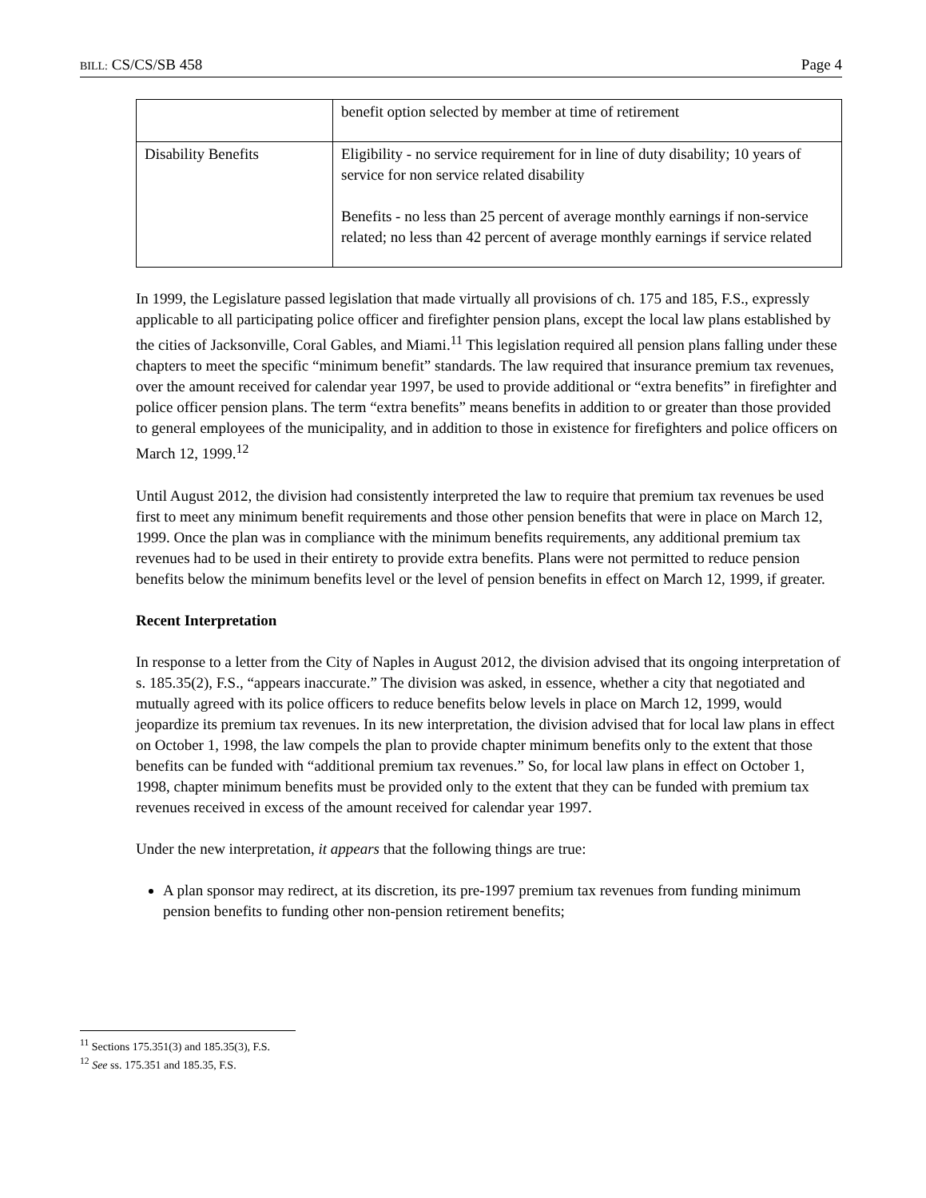BILL: CS/CS/SB 458 Page 4
| | benefit option selected by member at time of retirement |
| Disability Benefits | Eligibility - no service requirement for in line of duty disability; 10 years of service for non service related disability Benefits - no less than 25 percent of average monthly earnings if non-service related; no less than 42 percent of average monthly earnings if service related |
In 1999, the Legislature passed legislation that made virtually all provisions of ch. 175 and 185, F.S., expressly applicable to all participating police officer and firefighter pension plans, except the local law plans established by the cities of Jacksonville, Coral Gables, and Miami.<sup>11</sup> This legislation required all pension plans falling under these chapters to meet the specific “minimum benefit” standards. The law required that insurance premium tax revenues, over the amount received for calendar year 1997, be used to provide additional or “extra benefits” in firefighter and police officer pension plans. The term “extra benefits” means benefits in addition to or greater than those provided to general employees of the municipality, and in addition to those in existence for firefighters and police officers on March 12, 1999.<sup>12</sup>
Until August 2012, the division had consistently interpreted the law to require that premium tax revenues be used first to meet any minimum benefit requirements and those other pension benefits that were in place on March 12, 1999. Once the plan was in compliance with the minimum benefits requirements, any additional premium tax revenues had to be used in their entirety to provide extra benefits. Plans were not permitted to reduce pension benefits below the minimum benefits level or the level of pension benefits in effect on March 12, 1999, if greater.
Recent Interpretation
In response to a letter from the City of Naples in August 2012, the division advised that its ongoing interpretation of s. 185.35(2), F.S., “appears inaccurate.” The division was asked, in essence, whether a city that negotiated and mutually agreed with its police officers to reduce benefits below levels in place on March 12, 1999, would jeopardize its premium tax revenues. In its new interpretation, the division advised that for local law plans in effect on October 1, 1998, the law compels the plan to provide chapter minimum benefits only to the extent that those benefits can be funded with “additional premium tax revenues.” So, for local law plans in effect on October 1, 1998, chapter minimum benefits must be provided only to the extent that they can be funded with premium tax revenues received in excess of the amount received for calendar year 1997.
Under the new interpretation, it appears that the following things are true:
A plan sponsor may redirect, at its discretion, its pre-1997 premium tax revenues from funding minimum pension benefits to funding other non-pension retirement benefits;
<sup>11</sup> Sections 175.351(3) and 185.35(3), F.S.
<sup>12</sup> See ss. 175.351 and 185.35, F.S.